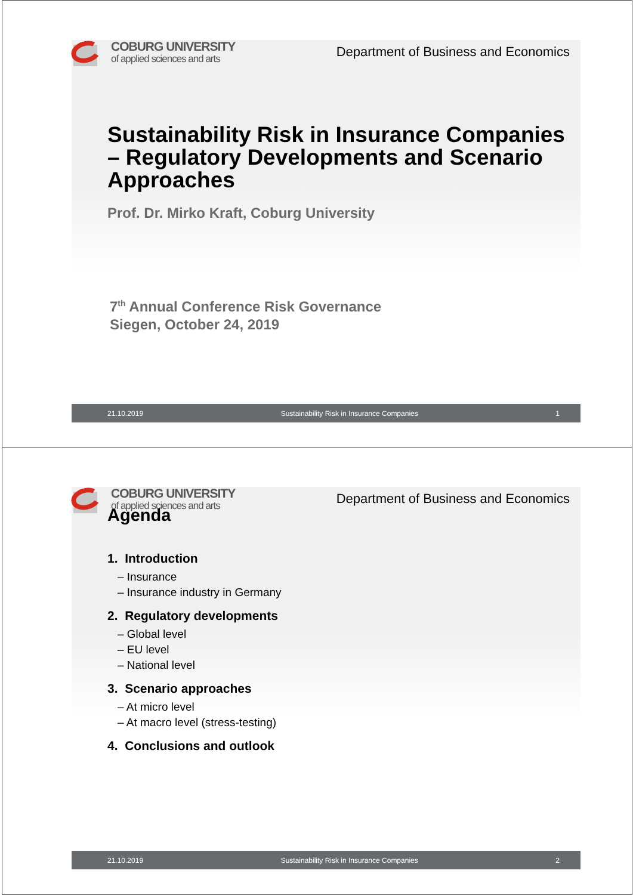COBURG UNIVERSITY
of applied sciences and arts
Department of Business and Economics
Sustainability Risk in Insurance Companies – Regulatory Developments and Scenario Approaches
Prof. Dr. Mirko Kraft, Coburg University
7<sup>th</sup> Annual Conference Risk Governance
Siegen, October 24, 2019
21.10.2019 Sustainability Risk in Insurance Companies 1
COBURG UNIVERSITY
of applied sciences and arts
Department of Business and Economics
Agenda
1. Introduction
– Insurance
– Insurance industry in Germany
2. Regulatory developments
– Global level
– EU level
– National level
3. Scenario approaches
– At micro level
– At macro level (stress-testing)
4. Conclusions and outlook
21.10.2019 Sustainability Risk in Insurance Companies 2